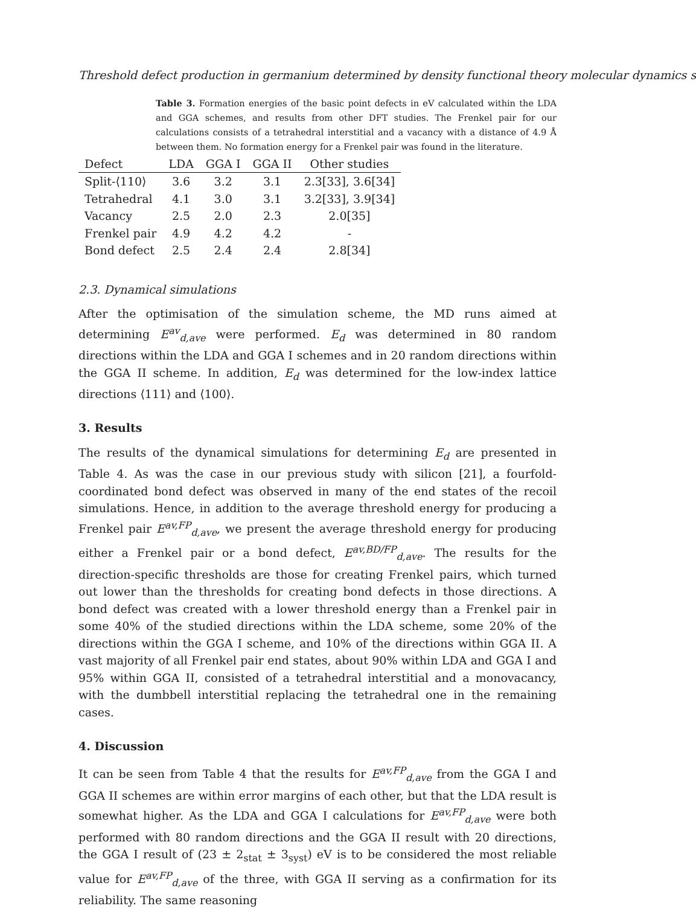Threshold defect production in germanium determined by density functional theory molecular dynamics s
Table 3. Formation energies of the basic point defects in eV calculated within the LDA and GGA schemes, and results from other DFT studies. The Frenkel pair for our calculations consists of a tetrahedral interstitial and a vacancy with a distance of 4.9 Å between them. No formation energy for a Frenkel pair was found in the literature.
| Defect | LDA | GGA I | GGA II | Other studies |
| --- | --- | --- | --- | --- |
| Split-⟨110⟩ | 3.6 | 3.2 | 3.1 | 2.3[33], 3.6[34] |
| Tetrahedral | 4.1 | 3.0 | 3.1 | 3.2[33], 3.9[34] |
| Vacancy | 2.5 | 2.0 | 2.3 | 2.0[35] |
| Frenkel pair | 4.9 | 4.2 | 4.2 | - |
| Bond defect | 2.5 | 2.4 | 2.4 | 2.8[34] |
2.3. Dynamical simulations
After the optimisation of the simulation scheme, the MD runs aimed at determining E<sup>av</sup><sub>d,ave</sub> were performed. E<sub>d</sub> was determined in 80 random directions within the LDA and GGA I schemes and in 20 random directions within the GGA II scheme. In addition, E<sub>d</sub> was determined for the low-index lattice directions ⟨111⟩ and ⟨100⟩.
3. Results
The results of the dynamical simulations for determining E<sub>d</sub> are presented in Table 4. As was the case in our previous study with silicon [21], a fourfold-coordinated bond defect was observed in many of the end states of the recoil simulations. Hence, in addition to the average threshold energy for producing a Frenkel pair E<sup>av,FP</sup><sub>d,ave</sub>, we present the average threshold energy for producing either a Frenkel pair or a bond defect, E<sup>av,BD/FP</sup><sub>d,ave</sub>. The results for the direction-specific thresholds are those for creating Frenkel pairs, which turned out lower than the thresholds for creating bond defects in those directions. A bond defect was created with a lower threshold energy than a Frenkel pair in some 40% of the studied directions within the LDA scheme, some 20% of the directions within the GGA I scheme, and 10% of the directions within GGA II. A vast majority of all Frenkel pair end states, about 90% within LDA and GGA I and 95% within GGA II, consisted of a tetrahedral interstitial and a monovacancy, with the dumbbell interstitial replacing the tetrahedral one in the remaining cases.
4. Discussion
It can be seen from Table 4 that the results for E<sup>av,FP</sup><sub>d,ave</sub> from the GGA I and GGA II schemes are within error margins of each other, but that the LDA result is somewhat higher. As the LDA and GGA I calculations for E<sup>av,FP</sup><sub>d,ave</sub> were both performed with 80 random directions and the GGA II result with 20 directions, the GGA I result of (23 ± 2<sub>stat</sub> ± 3<sub>syst</sub>) eV is to be considered the most reliable value for E<sup>av,FP</sup><sub>d,ave</sub> of the three, with GGA II serving as a confirmation for its reliability. The same reasoning